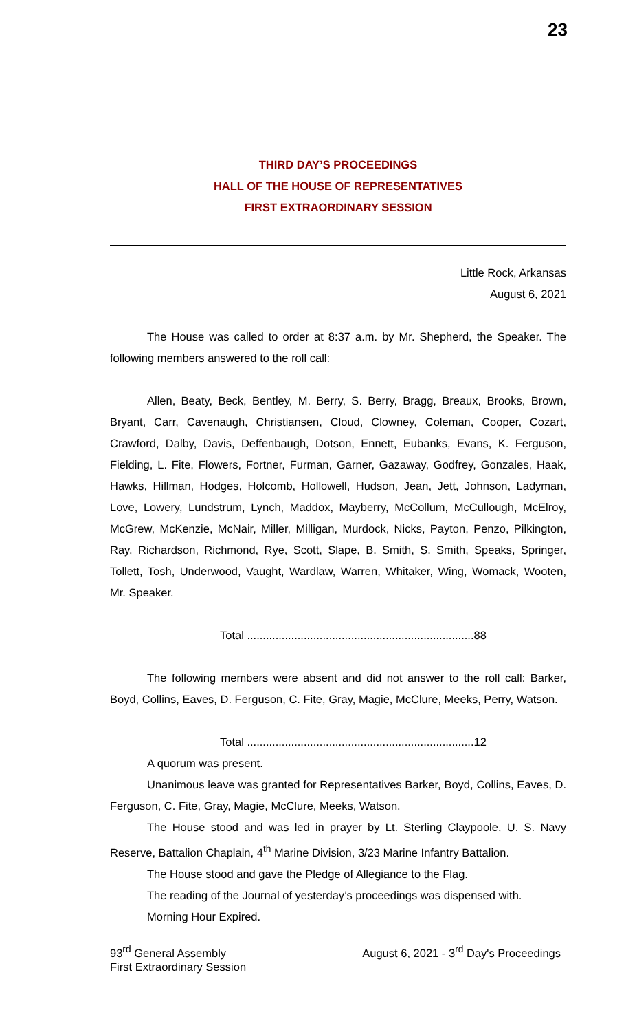23
THIRD DAY’S PROCEEDINGS
HALL OF THE HOUSE OF REPRESENTATIVES
FIRST EXTRAORDINARY SESSION
Little Rock, Arkansas
August 6, 2021
The House was called to order at 8:37 a.m. by Mr. Shepherd, the Speaker. The following members answered to the roll call:
Allen, Beaty, Beck, Bentley, M. Berry, S. Berry, Bragg, Breaux, Brooks, Brown, Bryant, Carr, Cavenaugh, Christiansen, Cloud, Clowney, Coleman, Cooper, Cozart, Crawford, Dalby, Davis, Deffenbaugh, Dotson, Ennett, Eubanks, Evans, K. Ferguson, Fielding, L. Fite, Flowers, Fortner, Furman, Garner, Gazaway, Godfrey, Gonzales, Haak, Hawks, Hillman, Hodges, Holcomb, Hollowell, Hudson, Jean, Jett, Johnson, Ladyman, Love, Lowery, Lundstrum, Lynch, Maddox, Mayberry, McCollum, McCullough, McElroy, McGrew, McKenzie, McNair, Miller, Milligan, Murdock, Nicks, Payton, Penzo, Pilkington, Ray, Richardson, Richmond, Rye, Scott, Slape, B. Smith, S. Smith, Speaks, Springer, Tollett, Tosh, Underwood, Vaught, Wardlaw, Warren, Whitaker, Wing, Womack, Wooten, Mr. Speaker.
Total ........................................................................88
The following members were absent and did not answer to the roll call: Barker, Boyd, Collins, Eaves, D. Ferguson, C. Fite, Gray, Magie, McClure, Meeks, Perry, Watson.
Total ........................................................................12
A quorum was present.
Unanimous leave was granted for Representatives Barker, Boyd, Collins, Eaves, D. Ferguson, C. Fite, Gray, Magie, McClure, Meeks, Watson.
The House stood and was led in prayer by Lt. Sterling Claypoole, U. S. Navy Reserve, Battalion Chaplain, 4<sup>th</sup> Marine Division, 3/23 Marine Infantry Battalion.
The House stood and gave the Pledge of Allegiance to the Flag.
The reading of the Journal of yesterday’s proceedings was dispensed with.
Morning Hour Expired.
93<sup>rd</sup> General Assembly
First Extraordinary Session
August 6, 2021 - 3<sup>rd</sup> Day's Proceedings